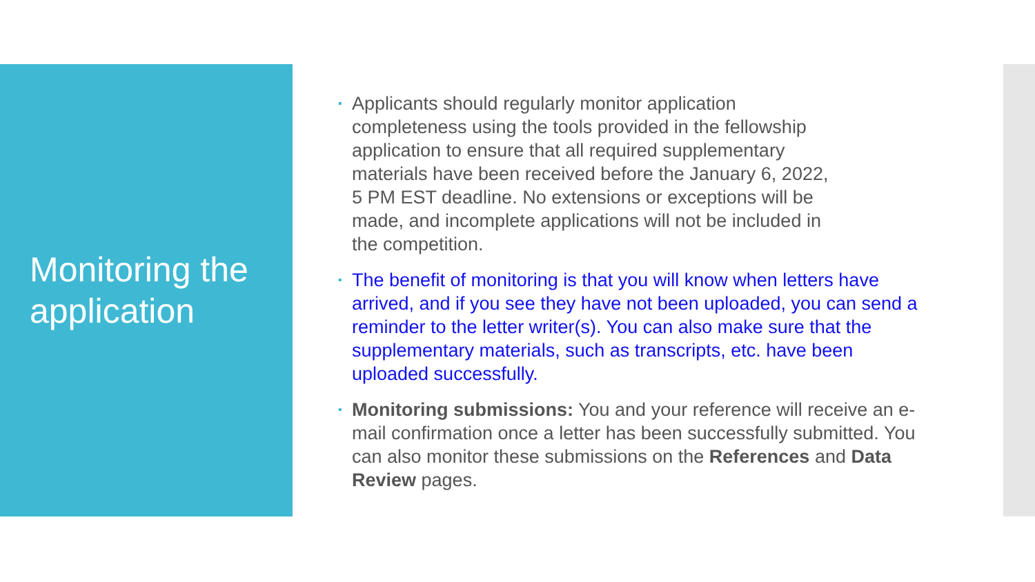Monitoring the application
▪ Applicants should regularly monitor application completeness using the tools provided in the fellowship application to ensure that all required supplementary materials have been received before the January 6, 2022, 5 PM EST deadline. No extensions or exceptions will be made, and incomplete applications will not be included in the competition.
▪ The benefit of monitoring is that you will know when letters have arrived, and if you see they have not been uploaded, you can send a reminder to the letter writer(s). You can also make sure that the supplementary materials, such as transcripts, etc. have been uploaded successfully.
▪ Monitoring submissions: You and your reference will receive an e-mail confirmation once a letter has been successfully submitted. You can also monitor these submissions on the References and Data Review pages.